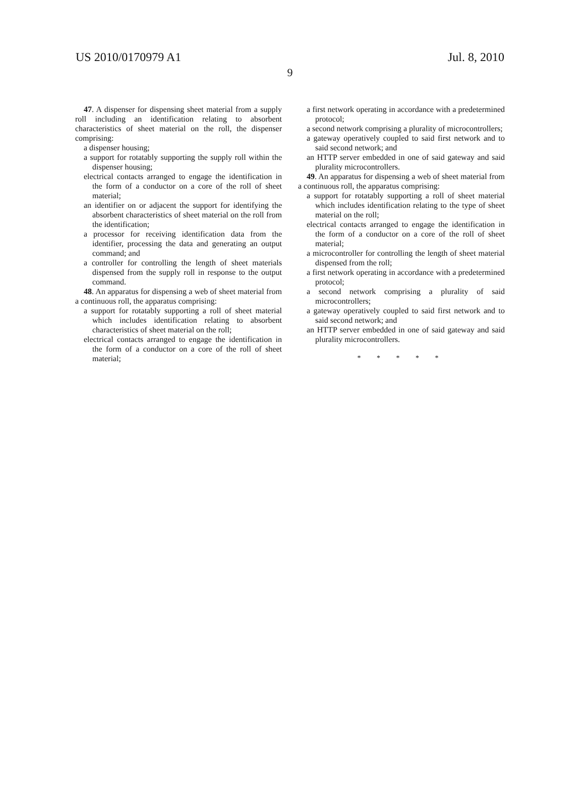US 2010/0170979 A1 Jul. 8, 2010
9
47. A dispenser for dispensing sheet material from a supply roll including an identification relating to absorbent characteristics of sheet material on the roll, the dispenser comprising:
a dispenser housing;
a support for rotatably supporting the supply roll within the dispenser housing;
electrical contacts arranged to engage the identification in the form of a conductor on a core of the roll of sheet material;
an identifier on or adjacent the support for identifying the absorbent characteristics of sheet material on the roll from the identification;
a processor for receiving identification data from the identifier, processing the data and generating an output command; and
a controller for controlling the length of sheet materials dispensed from the supply roll in response to the output command.
48. An apparatus for dispensing a web of sheet material from a continuous roll, the apparatus comprising:
a support for rotatably supporting a roll of sheet material which includes identification relating to absorbent characteristics of sheet material on the roll;
electrical contacts arranged to engage the identification in the form of a conductor on a core of the roll of sheet material;
a first network operating in accordance with a predetermined protocol;
a second network comprising a plurality of microcontrollers;
a gateway operatively coupled to said first network and to said second network; and
an HTTP server embedded in one of said gateway and said plurality microcontrollers.
49. An apparatus for dispensing a web of sheet material from a continuous roll, the apparatus comprising:
a support for rotatably supporting a roll of sheet material which includes identification relating to the type of sheet material on the roll;
electrical contacts arranged to engage the identification in the form of a conductor on a core of the roll of sheet material;
a microcontroller for controlling the length of sheet material dispensed from the roll;
a first network operating in accordance with a predetermined protocol;
a second network comprising a plurality of said microcontrollers;
a gateway operatively coupled to said first network and to said second network; and
an HTTP server embedded in one of said gateway and said plurality microcontrollers.
* * * * *